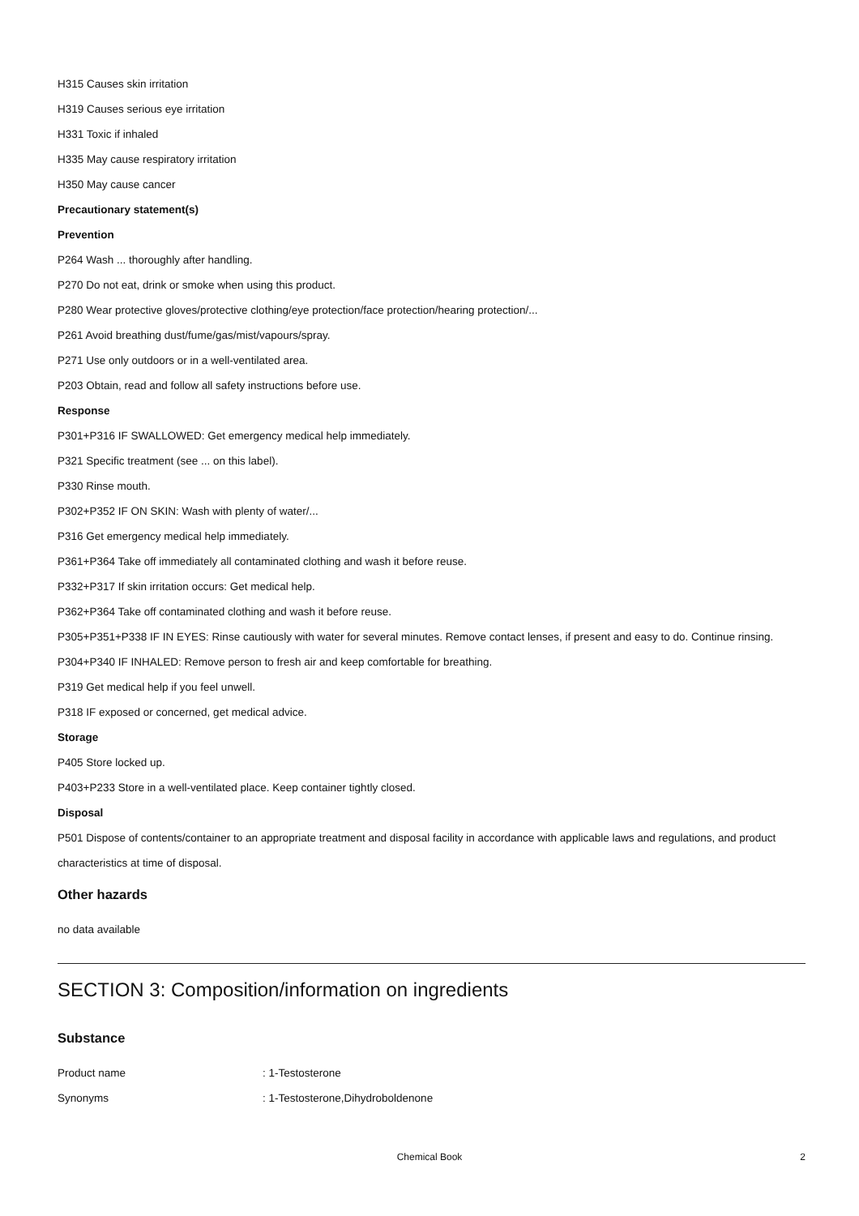H315 Causes skin irritation
H319 Causes serious eye irritation
H331 Toxic if inhaled
H335 May cause respiratory irritation
H350 May cause cancer
Precautionary statement(s)
Prevention
P264 Wash ... thoroughly after handling.
P270 Do not eat, drink or smoke when using this product.
P280 Wear protective gloves/protective clothing/eye protection/face protection/hearing protection/...
P261 Avoid breathing dust/fume/gas/mist/vapours/spray.
P271 Use only outdoors or in a well-ventilated area.
P203 Obtain, read and follow all safety instructions before use.
Response
P301+P316 IF SWALLOWED: Get emergency medical help immediately.
P321 Specific treatment (see ... on this label).
P330 Rinse mouth.
P302+P352 IF ON SKIN: Wash with plenty of water/...
P316 Get emergency medical help immediately.
P361+P364 Take off immediately all contaminated clothing and wash it before reuse.
P332+P317 If skin irritation occurs: Get medical help.
P362+P364 Take off contaminated clothing and wash it before reuse.
P305+P351+P338 IF IN EYES: Rinse cautiously with water for several minutes. Remove contact lenses, if present and easy to do. Continue rinsing.
P304+P340 IF INHALED: Remove person to fresh air and keep comfortable for breathing.
P319 Get medical help if you feel unwell.
P318 IF exposed or concerned, get medical advice.
Storage
P405 Store locked up.
P403+P233 Store in a well-ventilated place. Keep container tightly closed.
Disposal
P501 Dispose of contents/container to an appropriate treatment and disposal facility in accordance with applicable laws and regulations, and product characteristics at time of disposal.
Other hazards
no data available
SECTION 3: Composition/information on ingredients
Substance
Product name: 1-Testosterone
Synonyms: 1-Testosterone,Dihydroboldenone
Chemical Book
2